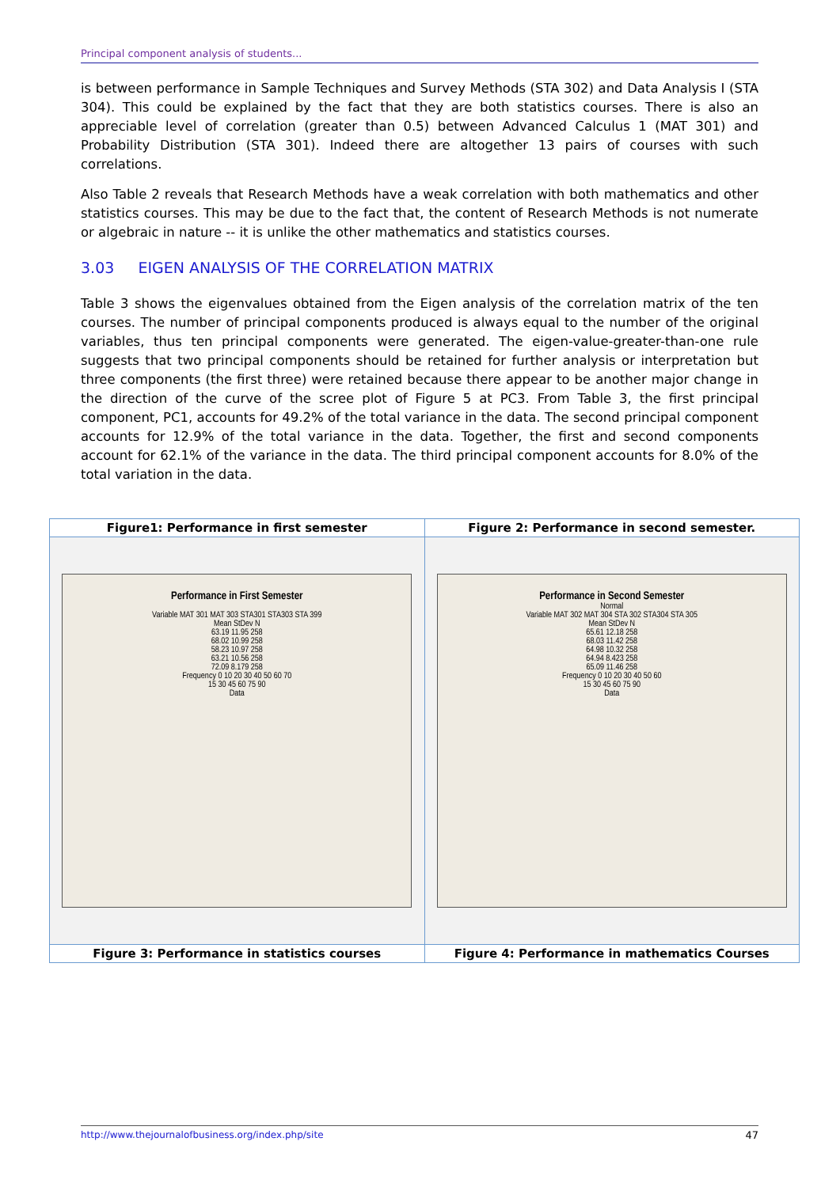Principal component analysis of students...
is between performance in Sample Techniques and Survey Methods (STA 302) and Data Analysis I (STA 304). This could be explained by the fact that they are both statistics courses. There is also an appreciable level of correlation (greater than 0.5) between Advanced Calculus 1 (MAT 301) and Probability Distribution (STA 301). Indeed there are altogether 13 pairs of courses with such correlations.
Also Table 2 reveals that Research Methods have a weak correlation with both mathematics and other statistics courses. This may be due to the fact that, the content of Research Methods is not numerate or algebraic in nature -- it is unlike the other mathematics and statistics courses.
3.03 EIGEN ANALYSIS OF THE CORRELATION MATRIX
Table 3 shows the eigenvalues obtained from the Eigen analysis of the correlation matrix of the ten courses. The number of principal components produced is always equal to the number of the original variables, thus ten principal components were generated. The eigen-value-greater-than-one rule suggests that two principal components should be retained for further analysis or interpretation but three components (the first three) were retained because there appear to be another major change in the direction of the curve of the scree plot of Figure 5 at PC3. From Table 3, the first principal component, PC1, accounts for 49.2% of the total variance in the data. The second principal component accounts for 12.9% of the total variance in the data. Together, the first and second components account for 62.1% of the variance in the data. The third principal component accounts for 8.0% of the total variation in the data.
| Figure1: Performance in first semester | Figure 2: Performance in second semester. |
| Performance in First Semester Variable MAT 301 MAT 303 STA301 STA303 STA 399 Mean StDev N 63.19 11.95 258 68.02 10.99 258 58.23 10.97 258 63.21 10.56 258 72.09 8.179 258 Frequency 0 10 20 30 40 50 60 70 15 30 45 60 75 90 Data | Performance in Second Semester Normal Variable MAT 302 MAT 304 STA 302 STA304 STA 305 Mean StDev N 65.61 12.18 258 68.03 11.42 258 64.98 10.32 258 64.94 8.423 258 65.09 11.46 258 Frequency 0 10 20 30 40 50 60 15 30 45 60 75 90 Data |
| Figure 3: Performance in statistics courses | Figure 4: Performance in mathematics Courses |
http://www.thejournalofbusiness.org/index.php/site 47